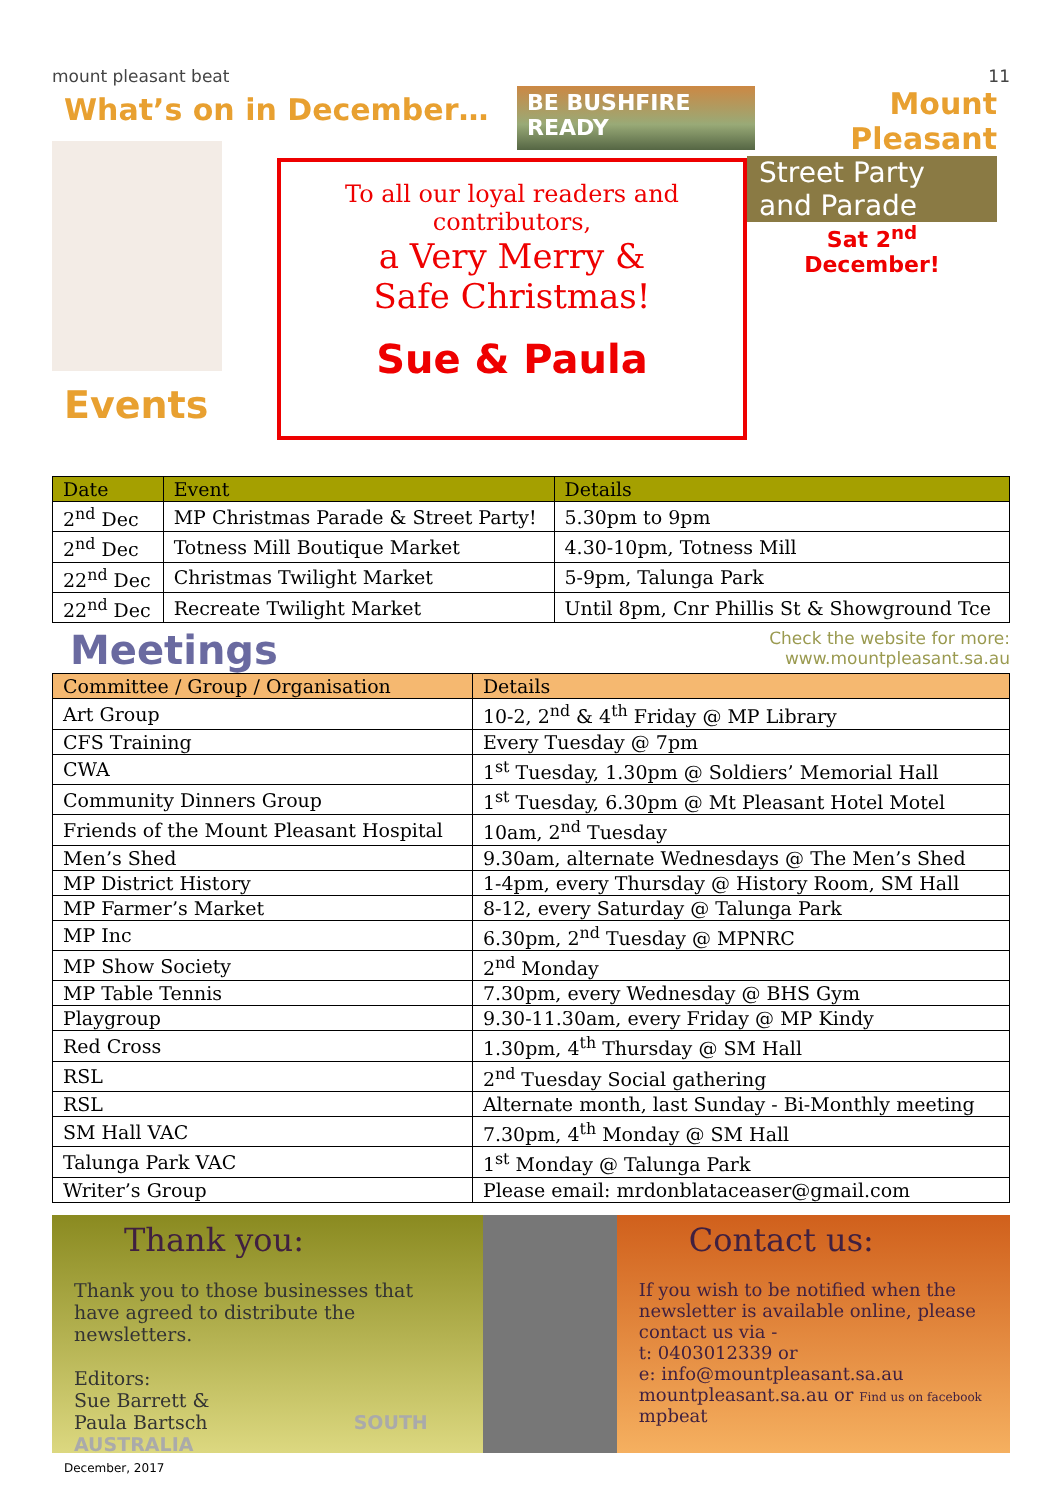mount pleasant beat 11
What’s on in December…
Events
BE BUSHFIRE READY
To all our loyal readers and
contributors,
a Very Merry &
Safe Christmas!
Sue & Paula
Mount Pleasant
Street Party
and Parade
Sat 2<sup>nd</sup>
December!
| Date | Event | Details |
| --- | --- | --- |
| 2<sup>nd</sup> Dec | MP Christmas Parade & Street Party! | 5.30pm to 9pm |
| 2<sup>nd</sup> Dec | Totness Mill Boutique Market | 4.30-10pm, Totness Mill |
| 22<sup>nd</sup> Dec | Christmas Twilight Market | 5-9pm, Talunga Park |
| 22<sup>nd</sup> Dec | Recreate Twilight Market | Until 8pm, Cnr Phillis St & Showground Tce |
Meetings
Check the website for more:
www.mountpleasant.sa.au
| Committee / Group / Organisation | Details |
| --- | --- |
| Art Group | 10-2, 2<sup>nd</sup> & 4<sup>th</sup> Friday @ MP Library |
| CFS Training | Every Tuesday @ 7pm |
| CWA | 1<sup>st</sup> Tuesday, 1.30pm @ Soldiers’ Memorial Hall |
| Community Dinners Group | 1<sup>st</sup> Tuesday, 6.30pm @ Mt Pleasant Hotel Motel |
| Friends of the Mount Pleasant Hospital | 10am, 2<sup>nd</sup> Tuesday |
| Men’s Shed | 9.30am, alternate Wednesdays @ The Men’s Shed |
| MP District History | 1-4pm, every Thursday @ History Room, SM Hall |
| MP Farmer’s Market | 8-12, every Saturday @ Talunga Park |
| MP Inc | 6.30pm, 2<sup>nd</sup> Tuesday @ MPNRC |
| MP Show Society | 2<sup>nd</sup> Monday |
| MP Table Tennis | 7.30pm, every Wednesday @ BHS Gym |
| Playgroup | 9.30-11.30am, every Friday @ MP Kindy |
| Red Cross | 1.30pm, 4<sup>th</sup> Thursday @ SM Hall |
| RSL | 2<sup>nd</sup> Tuesday Social gathering |
| RSL | Alternate month, last Sunday - Bi-Monthly meeting |
| SM Hall VAC | 7.30pm, 4<sup>th</sup> Monday @ SM Hall |
| Talunga Park VAC | 1<sup>st</sup> Monday @ Talunga Park |
| Writer’s Group | Please email: mrdonblataceaser@gmail.com |
Thank you:
Thank you to those businesses that have agreed to distribute the newsletters.
Editors:
Sue Barrett &
Paula Bartsch SOUTH AUSTRALIA
Contact us:
If you wish to be notified when the newsletter is available online, please contact us via -
t: 0403012339 or
e: info@mountpleasant.sa.au
mountpleasant.sa.au or Find us on facebook
mpbeat
December, 2017